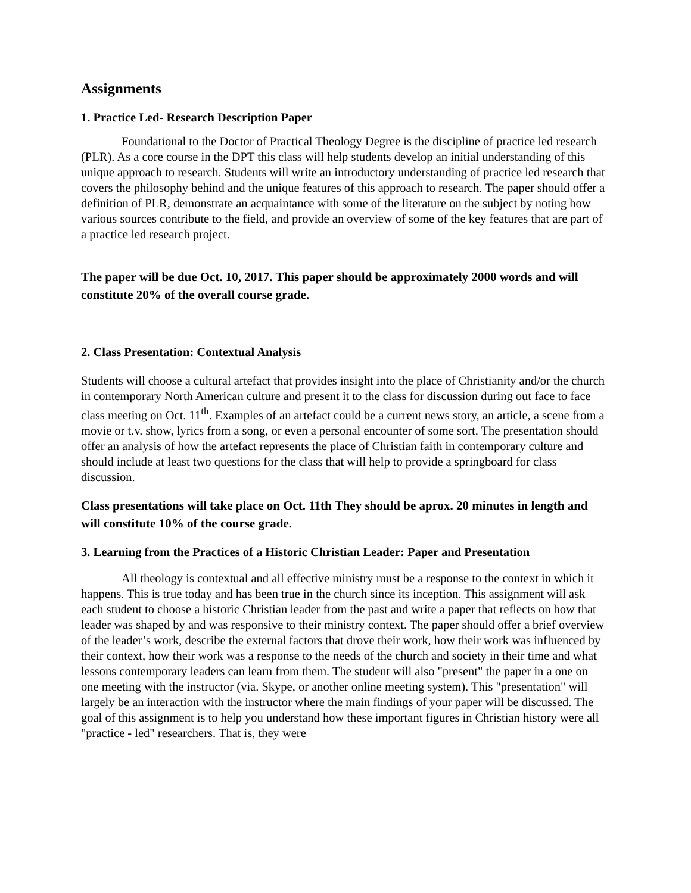Assignments
1. Practice Led- Research Description Paper
Foundational to the Doctor of Practical Theology Degree is the discipline of practice led research (PLR). As a core course in the DPT this class will help students develop an initial understanding of this unique approach to research. Students will write an introductory understanding of practice led research that covers the philosophy behind and the unique features of this approach to research. The paper should offer a definition of PLR, demonstrate an acquaintance with some of the literature on the subject by noting how various sources contribute to the field, and provide an overview of some of the key features that are part of a practice led research project.
The paper will be due Oct. 10, 2017. This paper should be approximately 2000 words and will constitute 20% of the overall course grade.
2. Class Presentation: Contextual Analysis
Students will choose a cultural artefact that provides insight into the place of Christianity and/or the church in contemporary North American culture and present it to the class for discussion during out face to face class meeting on Oct. 11<sup>th</sup>. Examples of an artefact could be a current news story, an article, a scene from a movie or t.v. show, lyrics from a song, or even a personal encounter of some sort. The presentation should offer an analysis of how the artefact represents the place of Christian faith in contemporary culture and should include at least two questions for the class that will help to provide a springboard for class discussion.
Class presentations will take place on Oct. 11th They should be aprox. 20 minutes in length and will constitute 10% of the course grade.
3. Learning from the Practices of a Historic Christian Leader: Paper and Presentation
All theology is contextual and all effective ministry must be a response to the context in which it happens. This is true today and has been true in the church since its inception. This assignment will ask each student to choose a historic Christian leader from the past and write a paper that reflects on how that leader was shaped by and was responsive to their ministry context. The paper should offer a brief overview of the leader’s work, describe the external factors that drove their work, how their work was influenced by their context, how their work was a response to the needs of the church and society in their time and what lessons contemporary leaders can learn from them. The student will also "present" the paper in a one on one meeting with the instructor (via. Skype, or another online meeting system). This "presentation" will largely be an interaction with the instructor where the main findings of your paper will be discussed. The goal of this assignment is to help you understand how these important figures in Christian history were all "practice - led" researchers. That is, they were